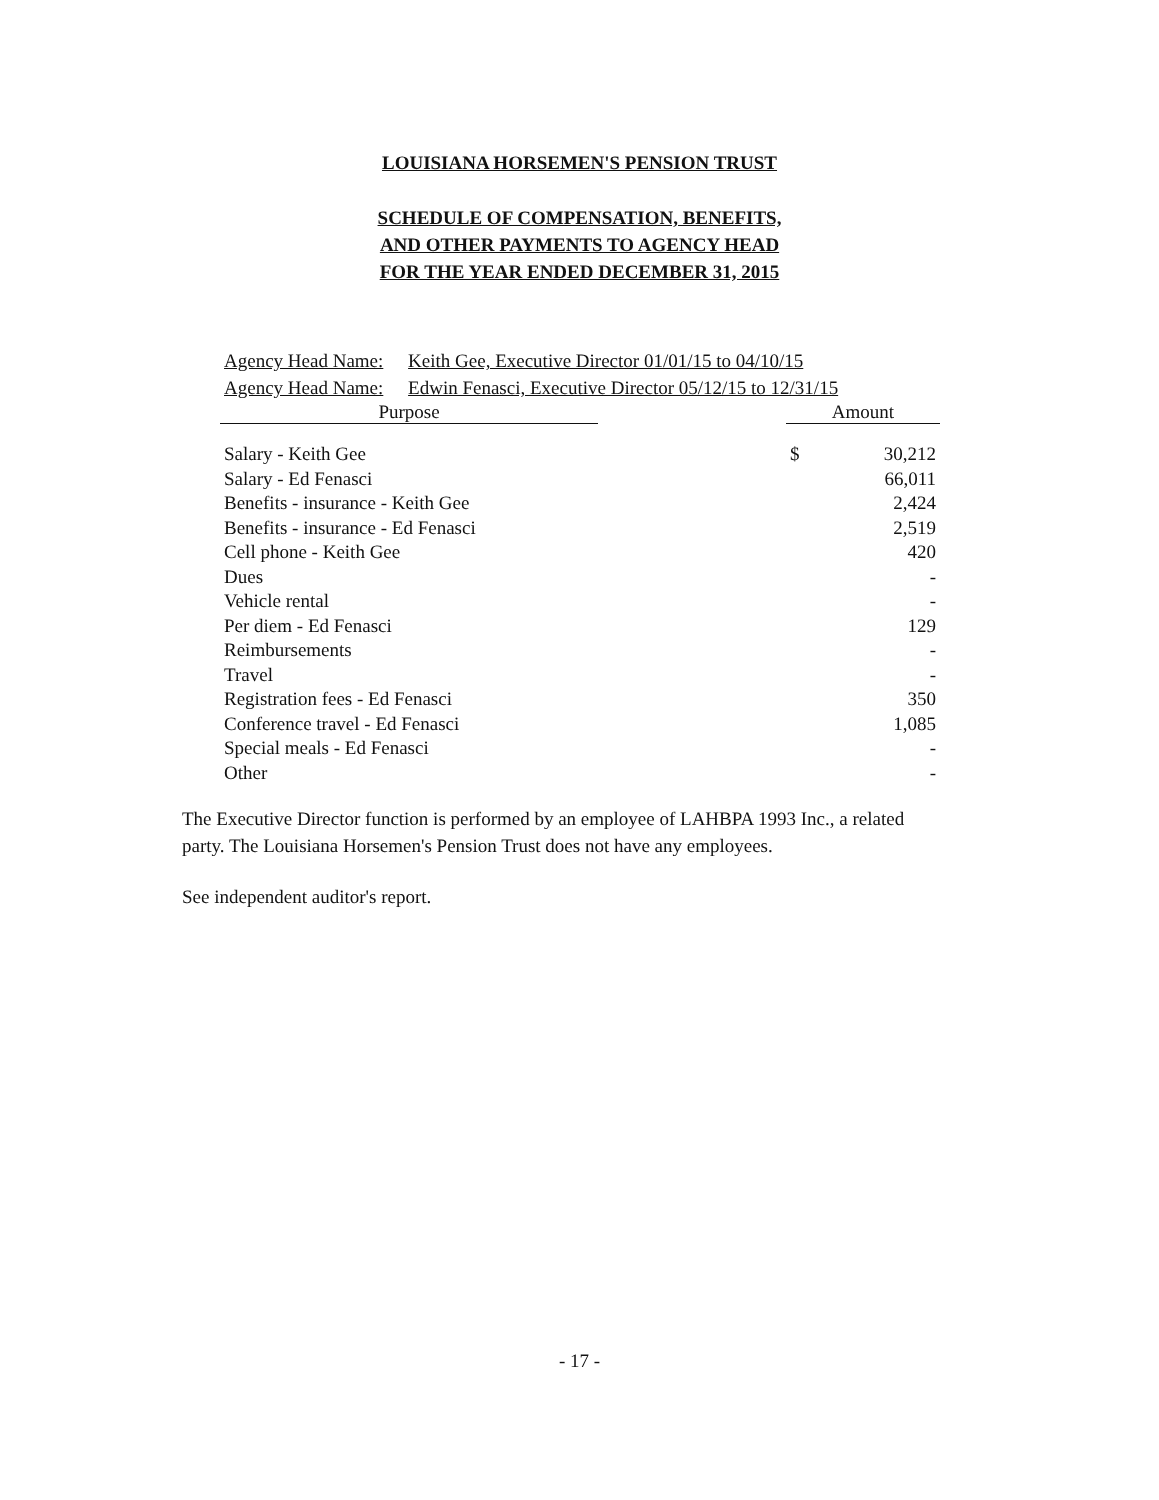LOUISIANA HORSEMEN'S PENSION TRUST
SCHEDULE OF COMPENSATION, BENEFITS,
AND OTHER PAYMENTS TO AGENCY HEAD
FOR THE YEAR ENDED DECEMBER 31, 2015
Agency Head Name: Keith Gee, Executive Director 01/01/15 to 04/10/15
Agency Head Name: Edwin Fenasci, Executive Director 05/12/15 to 12/31/15
| Purpose | | Amount | |
| --- | --- | --- | --- |
| Salary - Keith Gee | | $ | 30,212 |
| Salary - Ed Fenasci | | | 66,011 |
| Benefits - insurance - Keith Gee | | | 2,424 |
| Benefits - insurance - Ed Fenasci | | | 2,519 |
| Cell phone - Keith Gee | | | 420 |
| Dues | | | - |
| Vehicle rental | | | - |
| Per diem - Ed Fenasci | | | 129 |
| Reimbursements | | | - |
| Travel | | | - |
| Registration fees - Ed Fenasci | | | 350 |
| Conference travel - Ed Fenasci | | | 1,085 |
| Special meals - Ed Fenasci | | | - |
| Other | | | - |
The Executive Director function is performed by an employee of LAHBPA 1993 Inc., a related party. The Louisiana Horsemen's Pension Trust does not have any employees.
See independent auditor's report.
- 17 -